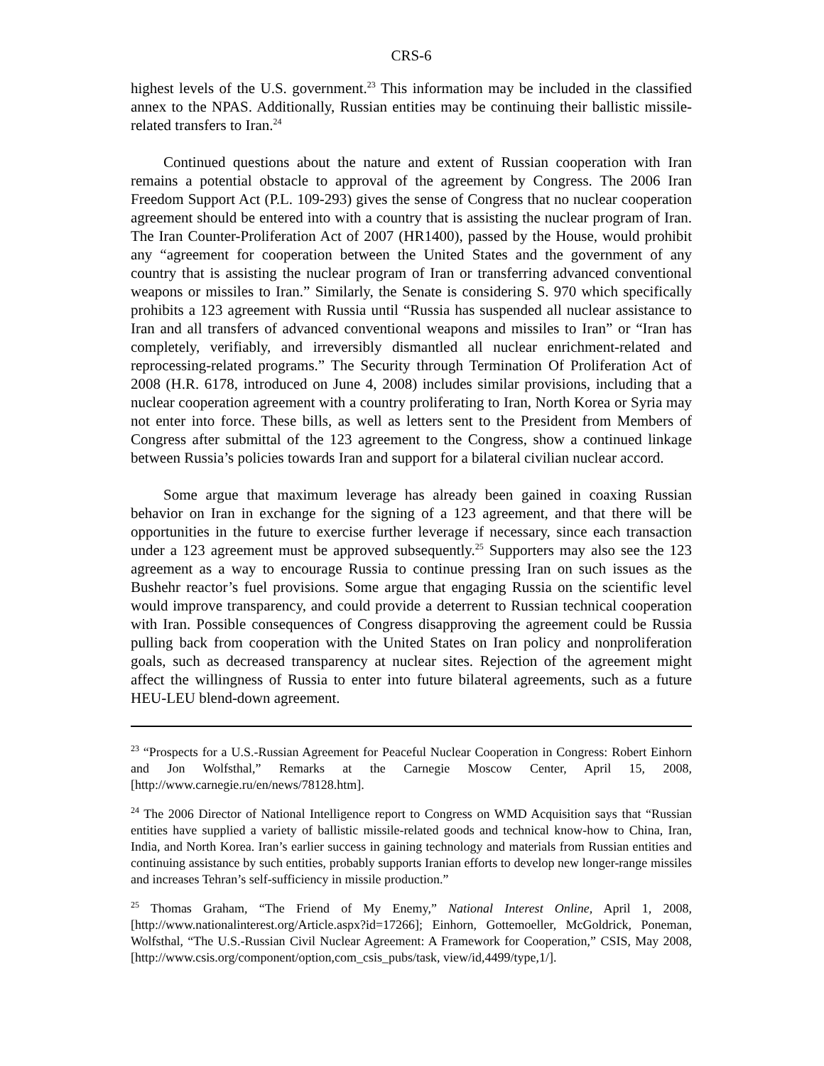CRS-6
highest levels of the U.S. government.<sup>23</sup> This information may be included in the classified annex to the NPAS. Additionally, Russian entities may be continuing their ballistic missile-related transfers to Iran.<sup>24</sup>
Continued questions about the nature and extent of Russian cooperation with Iran remains a potential obstacle to approval of the agreement by Congress. The 2006 Iran Freedom Support Act (P.L. 109-293) gives the sense of Congress that no nuclear cooperation agreement should be entered into with a country that is assisting the nuclear program of Iran. The Iran Counter-Proliferation Act of 2007 (HR1400), passed by the House, would prohibit any “agreement for cooperation between the United States and the government of any country that is assisting the nuclear program of Iran or transferring advanced conventional weapons or missiles to Iran.” Similarly, the Senate is considering S. 970 which specifically prohibits a 123 agreement with Russia until “Russia has suspended all nuclear assistance to Iran and all transfers of advanced conventional weapons and missiles to Iran” or “Iran has completely, verifiably, and irreversibly dismantled all nuclear enrichment-related and reprocessing-related programs.” The Security through Termination Of Proliferation Act of 2008 (H.R. 6178, introduced on June 4, 2008) includes similar provisions, including that a nuclear cooperation agreement with a country proliferating to Iran, North Korea or Syria may not enter into force. These bills, as well as letters sent to the President from Members of Congress after submittal of the 123 agreement to the Congress, show a continued linkage between Russia’s policies towards Iran and support for a bilateral civilian nuclear accord.
Some argue that maximum leverage has already been gained in coaxing Russian behavior on Iran in exchange for the signing of a 123 agreement, and that there will be opportunities in the future to exercise further leverage if necessary, since each transaction under a 123 agreement must be approved subsequently.<sup>25</sup> Supporters may also see the 123 agreement as a way to encourage Russia to continue pressing Iran on such issues as the Bushehr reactor’s fuel provisions. Some argue that engaging Russia on the scientific level would improve transparency, and could provide a deterrent to Russian technical cooperation with Iran. Possible consequences of Congress disapproving the agreement could be Russia pulling back from cooperation with the United States on Iran policy and nonproliferation goals, such as decreased transparency at nuclear sites. Rejection of the agreement might affect the willingness of Russia to enter into future bilateral agreements, such as a future HEU-LEU blend-down agreement.
<sup>23</sup> “Prospects for a U.S.-Russian Agreement for Peaceful Nuclear Cooperation in Congress: Robert Einhorn and Jon Wolfsthal,” Remarks at the Carnegie Moscow Center, April 15, 2008, [http://www.carnegie.ru/en/news/78128.htm].
<sup>24</sup> The 2006 Director of National Intelligence report to Congress on WMD Acquisition says that “Russian entities have supplied a variety of ballistic missile-related goods and technical know-how to China, Iran, India, and North Korea. Iran’s earlier success in gaining technology and materials from Russian entities and continuing assistance by such entities, probably supports Iranian efforts to develop new longer-range missiles and increases Tehran’s self-sufficiency in missile production.”
<sup>25</sup> Thomas Graham, “The Friend of My Enemy,” National Interest Online, April 1, 2008, [http://www.nationalinterest.org/Article.aspx?id=17266]; Einhorn, Gottemoeller, McGoldrick, Poneman, Wolfsthal, “The U.S.-Russian Civil Nuclear Agreement: A Framework for Cooperation,” CSIS, May 2008, [http://www.csis.org/component/option,com_csis_pubs/task, view/id,4499/type,1/].